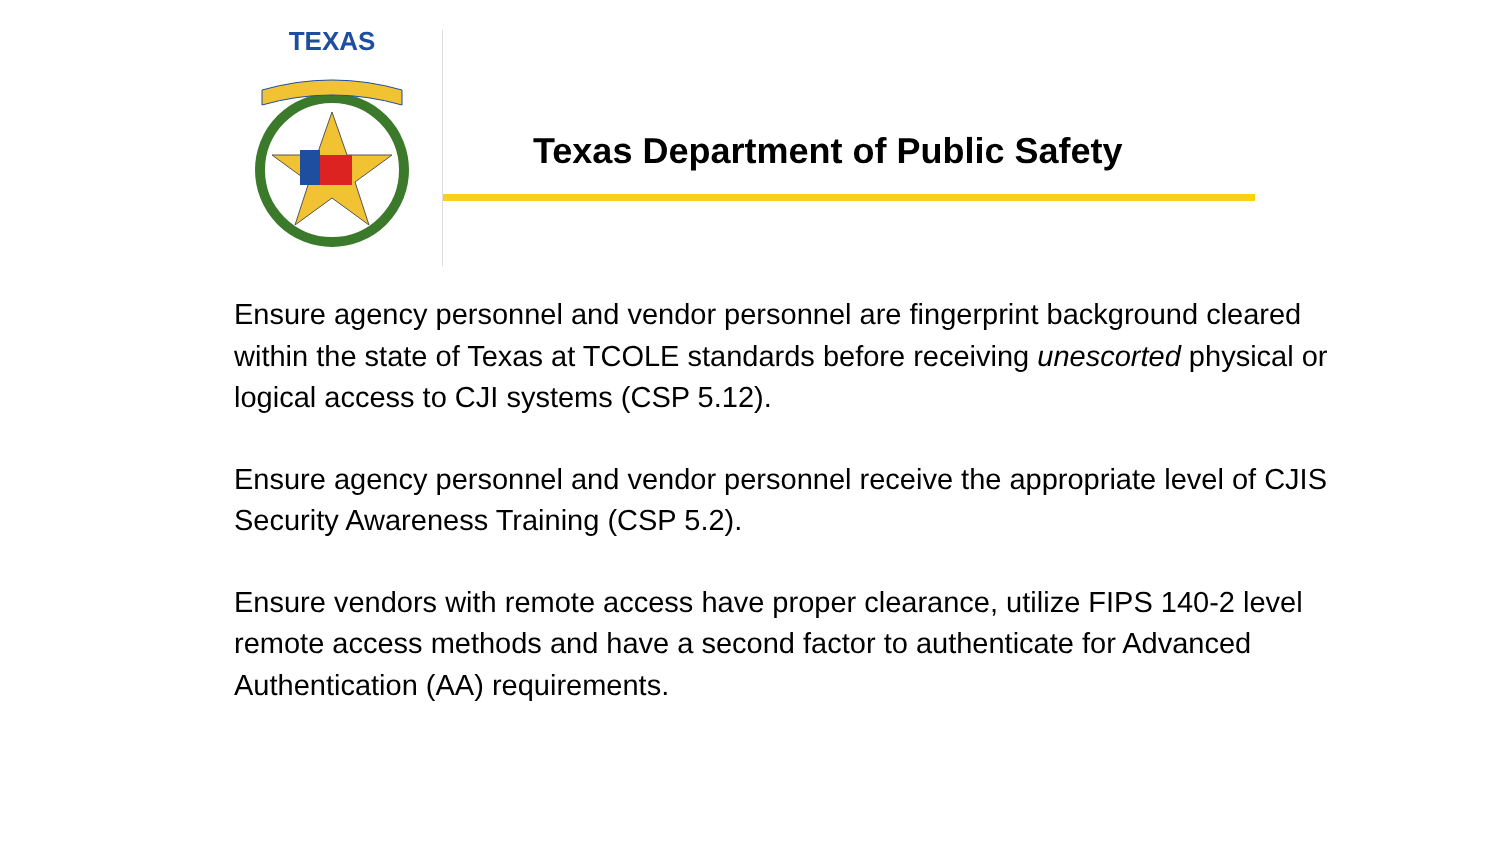TEXAS
Texas Department of Public Safety
Ensure agency personnel and vendor personnel are fingerprint background cleared within the state of Texas at TCOLE standards before receiving unescorted physical or logical access to CJI systems (CSP 5.12).
Ensure agency personnel and vendor personnel receive the appropriate level of CJIS Security Awareness Training (CSP 5.2).
Ensure vendors with remote access have proper clearance, utilize FIPS 140-2 level remote access methods and have a second factor to authenticate for Advanced Authentication (AA) requirements.